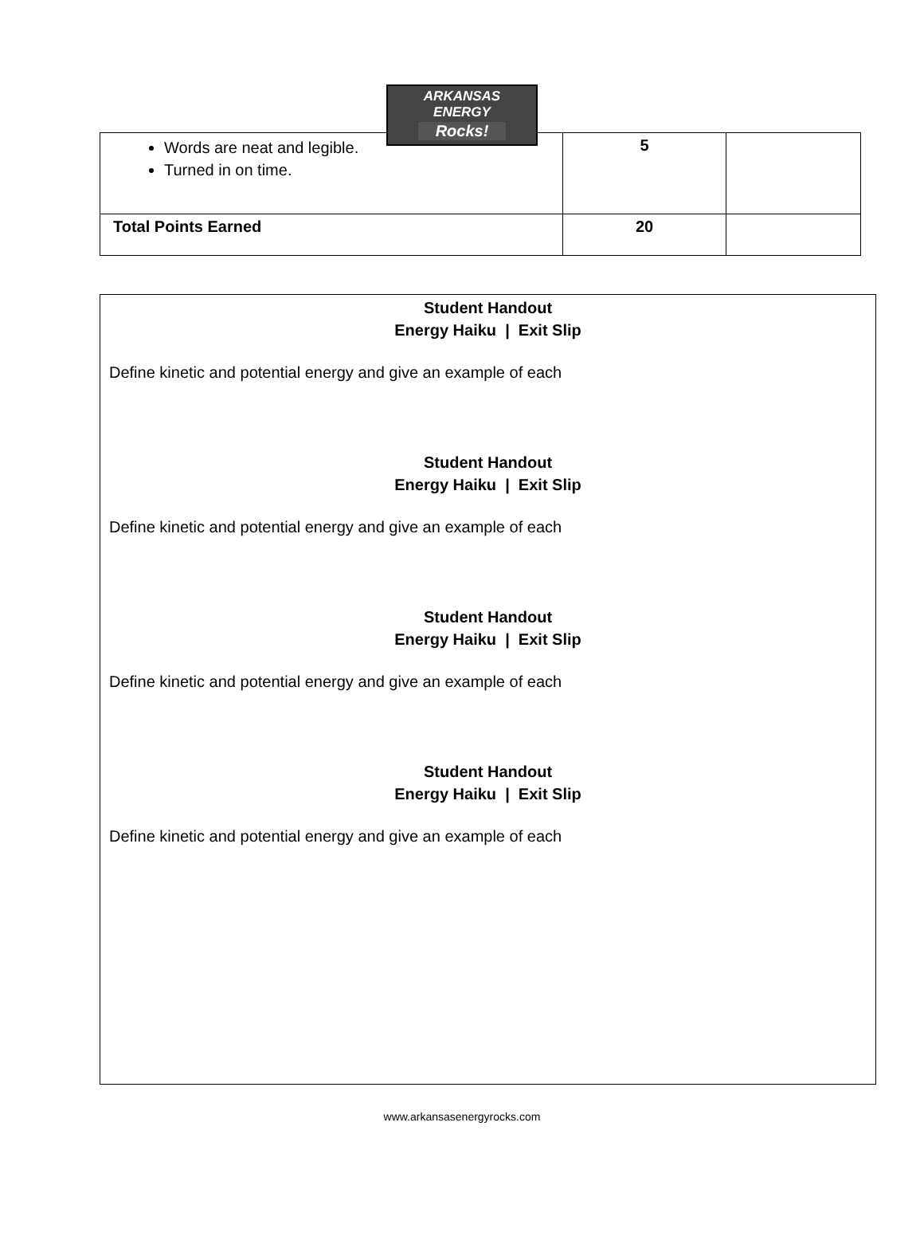ARKANSAS ENERGY Rocks!
| Words are neat and legible. Turned in on time. | 5 | |
| Total Points Earned | 20 | |
Student Handout
Energy Haiku | Exit Slip
Define kinetic and potential energy and give an example of each
Student Handout
Energy Haiku | Exit Slip
Define kinetic and potential energy and give an example of each
Student Handout
Energy Haiku | Exit Slip
Define kinetic and potential energy and give an example of each
Student Handout
Energy Haiku | Exit Slip
Define kinetic and potential energy and give an example of each
www.arkansasenergyrocks.com